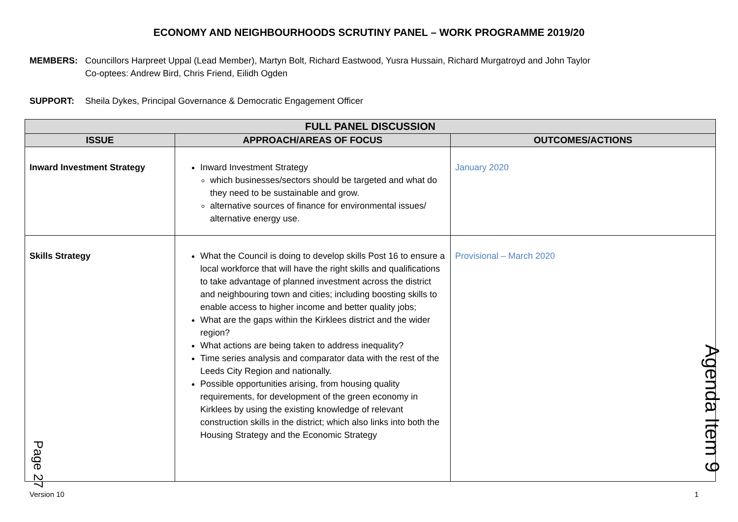ECONOMY AND NEIGHBOURHOODS SCRUTINY PANEL – WORK PROGRAMME 2019/20
MEMBERS:
Councillors Harpreet Uppal (Lead Member), Martyn Bolt, Richard Eastwood, Yusra Hussain, Richard Murgatroyd and John Taylor
Co-optees: Andrew Bird, Chris Friend, Eilidh Ogden
SUPPORT:
Sheila Dykes, Principal Governance & Democratic Engagement Officer
| FULL PANEL DISCUSSION | | |
| --- | --- | --- |
| ISSUE | APPROACH/AREAS OF FOCUS | OUTCOMES/ACTIONS |
| Inward Investment Strategy | Inward Investment Strategy which businesses/sectors should be targeted and what do they need to be sustainable and grow. alternative sources of finance for environmental issues/ alternative energy use. | January 2020 |
| Skills Strategy | What the Council is doing to develop skills Post 16 to ensure a local workforce that will have the right skills and qualifications to take advantage of planned investment across the district and neighbouring town and cities; including boosting skills to enable access to higher income and better quality jobs; What are the gaps within the Kirklees district and the wider region? What actions are being taken to address inequality? Time series analysis and comparator data with the rest of the Leeds City Region and nationally. Possible opportunities arising, from housing quality requirements, for development of the green economy in Kirklees by using the existing knowledge of relevant construction skills in the district; which also links into both the Housing Strategy and the Economic Strategy | Provisional – March 2020 |
Version 10 1
Page 27
Agenda Item 9